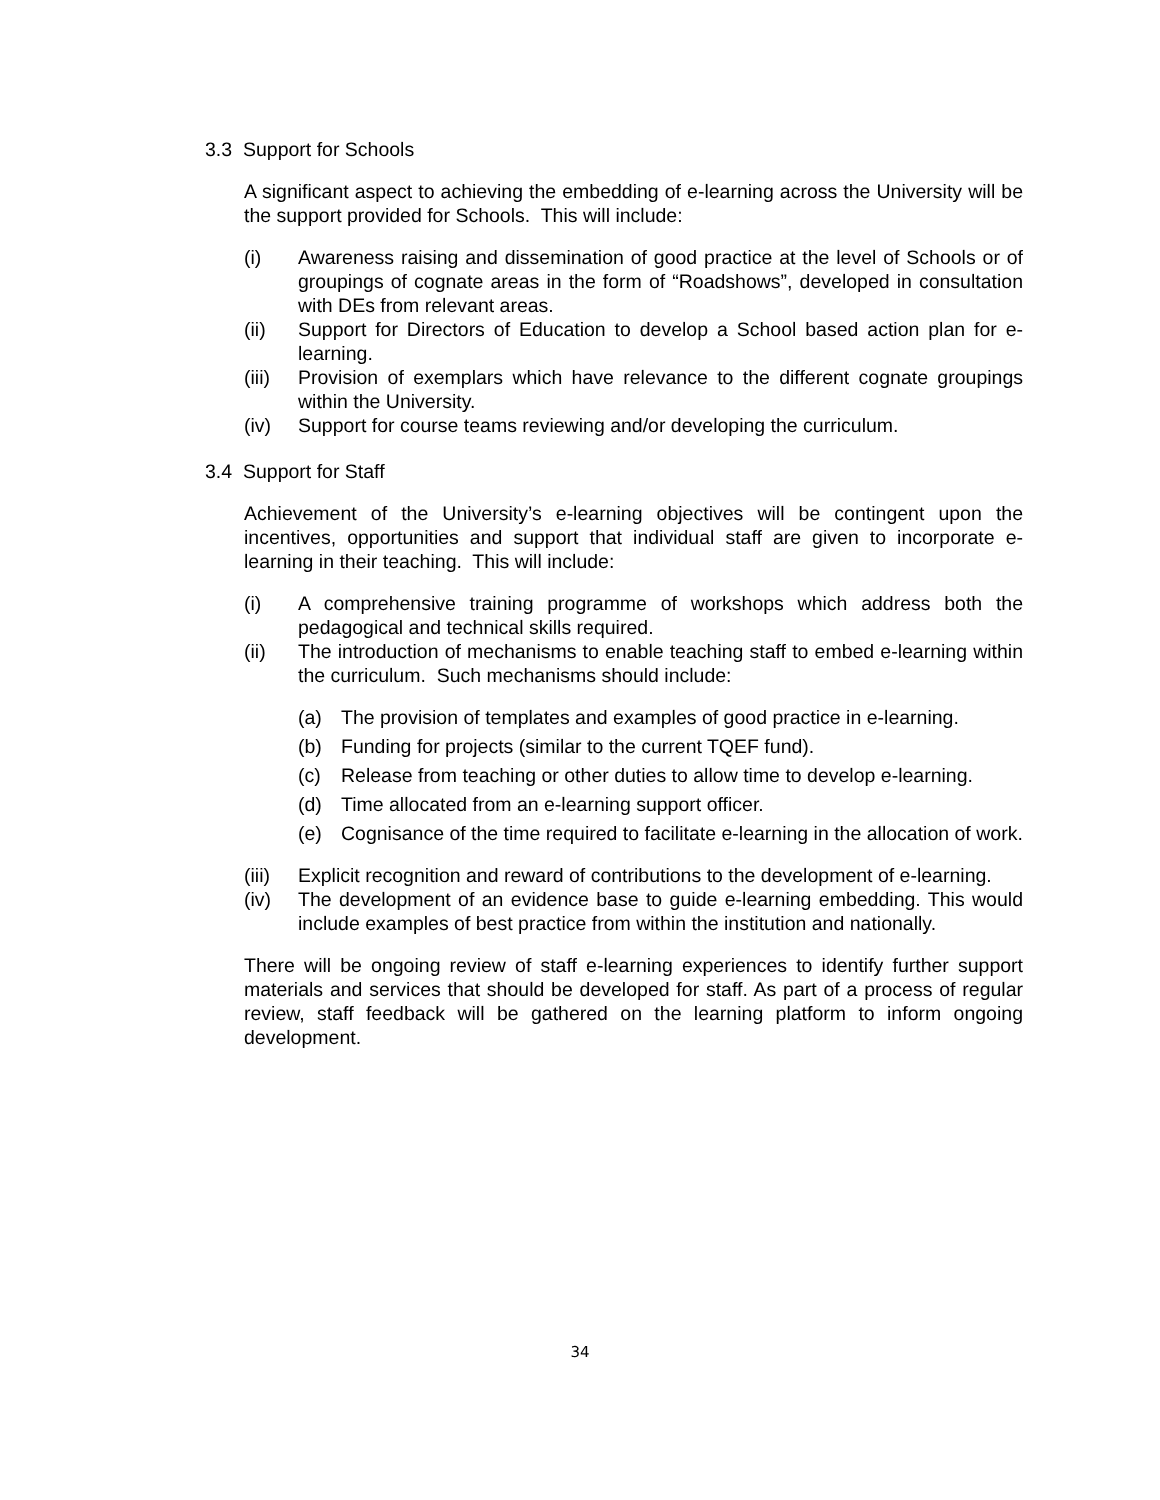3.3 Support for Schools
A significant aspect to achieving the embedding of e-learning across the University will be the support provided for Schools. This will include:
(i) Awareness raising and dissemination of good practice at the level of Schools or of groupings of cognate areas in the form of “Roadshows”, developed in consultation with DEs from relevant areas.
(ii) Support for Directors of Education to develop a School based action plan for e-learning.
(iii) Provision of exemplars which have relevance to the different cognate groupings within the University.
(iv) Support for course teams reviewing and/or developing the curriculum.
3.4 Support for Staff
Achievement of the University’s e-learning objectives will be contingent upon the incentives, opportunities and support that individual staff are given to incorporate e-learning in their teaching. This will include:
(i) A comprehensive training programme of workshops which address both the pedagogical and technical skills required.
(ii) The introduction of mechanisms to enable teaching staff to embed e-learning within the curriculum. Such mechanisms should include:
(a) The provision of templates and examples of good practice in e-learning.
(b) Funding for projects (similar to the current TQEF fund).
(c) Release from teaching or other duties to allow time to develop e-learning.
(d) Time allocated from an e-learning support officer.
(e) Cognisance of the time required to facilitate e-learning in the allocation of work.
(iii) Explicit recognition and reward of contributions to the development of e-learning.
(iv) The development of an evidence base to guide e-learning embedding. This would include examples of best practice from within the institution and nationally.
There will be ongoing review of staff e-learning experiences to identify further support materials and services that should be developed for staff. As part of a process of regular review, staff feedback will be gathered on the learning platform to inform ongoing development.
34